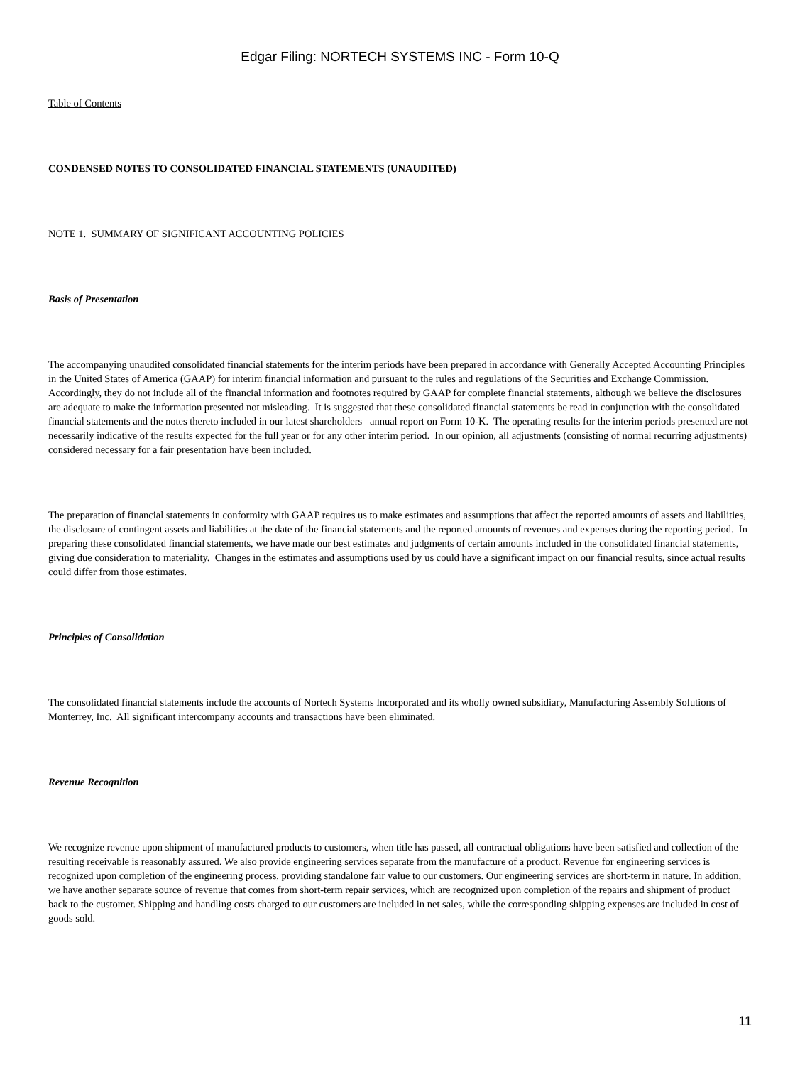Edgar Filing: NORTECH SYSTEMS INC - Form 10-Q
Table of Contents
CONDENSED NOTES TO CONSOLIDATED FINANCIAL STATEMENTS (UNAUDITED)
NOTE 1. SUMMARY OF SIGNIFICANT ACCOUNTING POLICIES
Basis of Presentation
The accompanying unaudited consolidated financial statements for the interim periods have been prepared in accordance with Generally Accepted Accounting Principles in the United States of America (GAAP) for interim financial information and pursuant to the rules and regulations of the Securities and Exchange Commission. Accordingly, they do not include all of the financial information and footnotes required by GAAP for complete financial statements, although we believe the disclosures are adequate to make the information presented not misleading. It is suggested that these consolidated financial statements be read in conjunction with the consolidated financial statements and the notes thereto included in our latest shareholders annual report on Form 10-K. The operating results for the interim periods presented are not necessarily indicative of the results expected for the full year or for any other interim period. In our opinion, all adjustments (consisting of normal recurring adjustments) considered necessary for a fair presentation have been included.
The preparation of financial statements in conformity with GAAP requires us to make estimates and assumptions that affect the reported amounts of assets and liabilities, the disclosure of contingent assets and liabilities at the date of the financial statements and the reported amounts of revenues and expenses during the reporting period. In preparing these consolidated financial statements, we have made our best estimates and judgments of certain amounts included in the consolidated financial statements, giving due consideration to materiality. Changes in the estimates and assumptions used by us could have a significant impact on our financial results, since actual results could differ from those estimates.
Principles of Consolidation
The consolidated financial statements include the accounts of Nortech Systems Incorporated and its wholly owned subsidiary, Manufacturing Assembly Solutions of Monterrey, Inc. All significant intercompany accounts and transactions have been eliminated.
Revenue Recognition
We recognize revenue upon shipment of manufactured products to customers, when title has passed, all contractual obligations have been satisfied and collection of the resulting receivable is reasonably assured. We also provide engineering services separate from the manufacture of a product. Revenue for engineering services is recognized upon completion of the engineering process, providing standalone fair value to our customers. Our engineering services are short-term in nature. In addition, we have another separate source of revenue that comes from short-term repair services, which are recognized upon completion of the repairs and shipment of product back to the customer. Shipping and handling costs charged to our customers are included in net sales, while the corresponding shipping expenses are included in cost of goods sold.
11